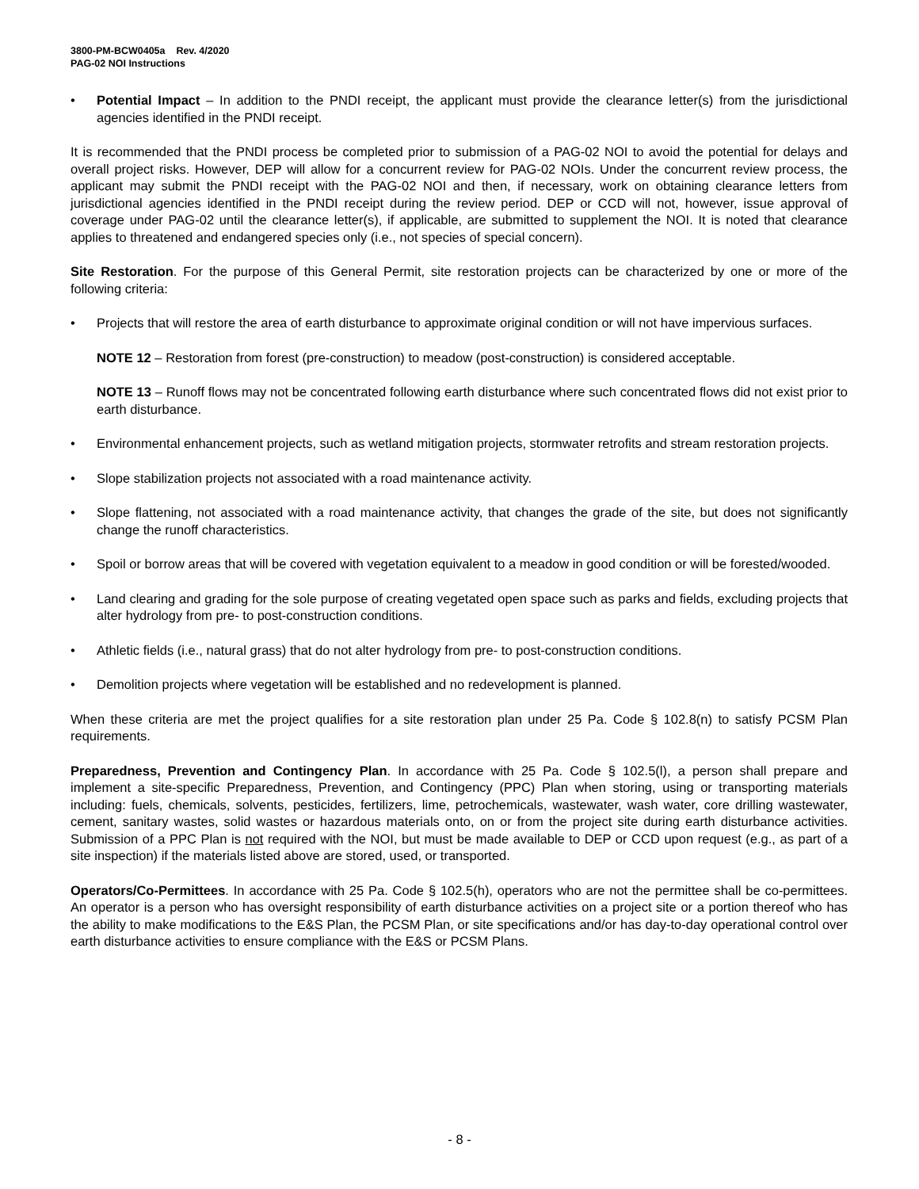3800-PM-BCW0405a Rev. 4/2020
PAG-02 NOI Instructions
• Potential Impact – In addition to the PNDI receipt, the applicant must provide the clearance letter(s) from the jurisdictional agencies identified in the PNDI receipt.
It is recommended that the PNDI process be completed prior to submission of a PAG-02 NOI to avoid the potential for delays and overall project risks. However, DEP will allow for a concurrent review for PAG-02 NOIs. Under the concurrent review process, the applicant may submit the PNDI receipt with the PAG-02 NOI and then, if necessary, work on obtaining clearance letters from jurisdictional agencies identified in the PNDI receipt during the review period. DEP or CCD will not, however, issue approval of coverage under PAG-02 until the clearance letter(s), if applicable, are submitted to supplement the NOI. It is noted that clearance applies to threatened and endangered species only (i.e., not species of special concern).
Site Restoration. For the purpose of this General Permit, site restoration projects can be characterized by one or more of the following criteria:
• Projects that will restore the area of earth disturbance to approximate original condition or will not have impervious surfaces.
NOTE 12 – Restoration from forest (pre-construction) to meadow (post-construction) is considered acceptable.
NOTE 13 – Runoff flows may not be concentrated following earth disturbance where such concentrated flows did not exist prior to earth disturbance.
• Environmental enhancement projects, such as wetland mitigation projects, stormwater retrofits and stream restoration projects.
• Slope stabilization projects not associated with a road maintenance activity.
• Slope flattening, not associated with a road maintenance activity, that changes the grade of the site, but does not significantly change the runoff characteristics.
• Spoil or borrow areas that will be covered with vegetation equivalent to a meadow in good condition or will be forested/wooded.
• Land clearing and grading for the sole purpose of creating vegetated open space such as parks and fields, excluding projects that alter hydrology from pre- to post-construction conditions.
• Athletic fields (i.e., natural grass) that do not alter hydrology from pre- to post-construction conditions.
• Demolition projects where vegetation will be established and no redevelopment is planned.
When these criteria are met the project qualifies for a site restoration plan under 25 Pa. Code § 102.8(n) to satisfy PCSM Plan requirements.
Preparedness, Prevention and Contingency Plan. In accordance with 25 Pa. Code § 102.5(l), a person shall prepare and implement a site-specific Preparedness, Prevention, and Contingency (PPC) Plan when storing, using or transporting materials including: fuels, chemicals, solvents, pesticides, fertilizers, lime, petrochemicals, wastewater, wash water, core drilling wastewater, cement, sanitary wastes, solid wastes or hazardous materials onto, on or from the project site during earth disturbance activities. Submission of a PPC Plan is not required with the NOI, but must be made available to DEP or CCD upon request (e.g., as part of a site inspection) if the materials listed above are stored, used, or transported.
Operators/Co-Permittees. In accordance with 25 Pa. Code § 102.5(h), operators who are not the permittee shall be co-permittees. An operator is a person who has oversight responsibility of earth disturbance activities on a project site or a portion thereof who has the ability to make modifications to the E&S Plan, the PCSM Plan, or site specifications and/or has day-to-day operational control over earth disturbance activities to ensure compliance with the E&S or PCSM Plans.
- 8 -